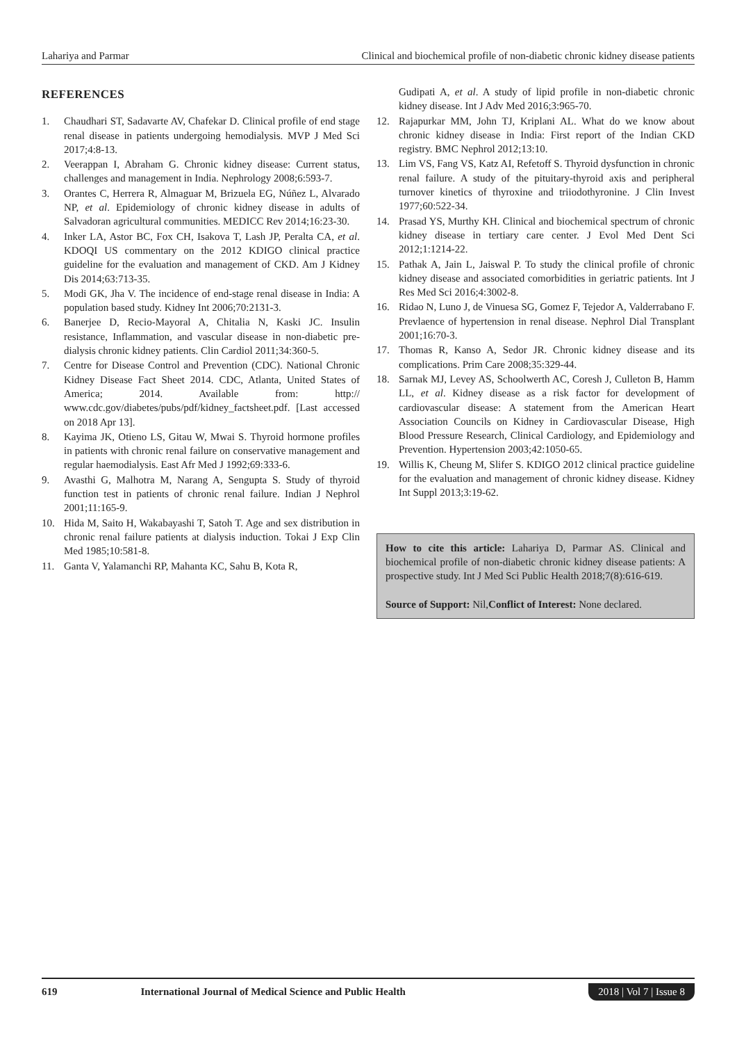Lahariya and Parmar Clinical and biochemical profile of non-diabetic chronic kidney disease patients
REFERENCES
1. Chaudhari ST, Sadavarte AV, Chafekar D. Clinical profile of end stage renal disease in patients undergoing hemodialysis. MVP J Med Sci 2017;4:8-13.
2. Veerappan I, Abraham G. Chronic kidney disease: Current status, challenges and management in India. Nephrology 2008;6:593-7.
3. Orantes C, Herrera R, Almaguar M, Brizuela EG, Núñez L, Alvarado NP, et al. Epidemiology of chronic kidney disease in adults of Salvadoran agricultural communities. MEDICC Rev 2014;16:23-30.
4. Inker LA, Astor BC, Fox CH, Isakova T, Lash JP, Peralta CA, et al. KDOQI US commentary on the 2012 KDIGO clinical practice guideline for the evaluation and management of CKD. Am J Kidney Dis 2014;63:713-35.
5. Modi GK, Jha V. The incidence of end-stage renal disease in India: A population based study. Kidney Int 2006;70:2131-3.
6. Banerjee D, Recio-Mayoral A, Chitalia N, Kaski JC. Insulin resistance, Inflammation, and vascular disease in non-diabetic pre-dialysis chronic kidney patients. Clin Cardiol 2011;34:360-5.
7. Centre for Disease Control and Prevention (CDC). National Chronic Kidney Disease Fact Sheet 2014. CDC, Atlanta, United States of America; 2014. Available from: http:// www.cdc.gov/diabetes/pubs/pdf/kidney_factsheet.pdf. [Last accessed on 2018 Apr 13].
8. Kayima JK, Otieno LS, Gitau W, Mwai S. Thyroid hormone profiles in patients with chronic renal failure on conservative management and regular haemodialysis. East Afr Med J 1992;69:333-6.
9. Avasthi G, Malhotra M, Narang A, Sengupta S. Study of thyroid function test in patients of chronic renal failure. Indian J Nephrol 2001;11:165-9.
10. Hida M, Saito H, Wakabayashi T, Satoh T. Age and sex distribution in chronic renal failure patients at dialysis induction. Tokai J Exp Clin Med 1985;10:581-8.
11. Ganta V, Yalamanchi RP, Mahanta KC, Sahu B, Kota R,
Gudipati A, et al. A study of lipid profile in non-diabetic chronic kidney disease. Int J Adv Med 2016;3:965-70.
12. Rajapurkar MM, John TJ, Kriplani AL. What do we know about chronic kidney disease in India: First report of the Indian CKD registry. BMC Nephrol 2012;13:10.
13. Lim VS, Fang VS, Katz AI, Refetoff S. Thyroid dysfunction in chronic renal failure. A study of the pituitary-thyroid axis and peripheral turnover kinetics of thyroxine and triiodothyronine. J Clin Invest 1977;60:522-34.
14. Prasad YS, Murthy KH. Clinical and biochemical spectrum of chronic kidney disease in tertiary care center. J Evol Med Dent Sci 2012;1:1214-22.
15. Pathak A, Jain L, Jaiswal P. To study the clinical profile of chronic kidney disease and associated comorbidities in geriatric patients. Int J Res Med Sci 2016;4:3002-8.
16. Ridao N, Luno J, de Vinuesa SG, Gomez F, Tejedor A, Valderrabano F. Prevlaence of hypertension in renal disease. Nephrol Dial Transplant 2001;16:70-3.
17. Thomas R, Kanso A, Sedor JR. Chronic kidney disease and its complications. Prim Care 2008;35:329-44.
18. Sarnak MJ, Levey AS, Schoolwerth AC, Coresh J, Culleton B, Hamm LL, et al. Kidney disease as a risk factor for development of cardiovascular disease: A statement from the American Heart Association Councils on Kidney in Cardiovascular Disease, High Blood Pressure Research, Clinical Cardiology, and Epidemiology and Prevention. Hypertension 2003;42:1050-65.
19. Willis K, Cheung M, Slifer S. KDIGO 2012 clinical practice guideline for the evaluation and management of chronic kidney disease. Kidney Int Suppl 2013;3:19-62.
How to cite this article: Lahariya D, Parmar AS. Clinical and biochemical profile of non-diabetic chronic kidney disease patients: A prospective study. Int J Med Sci Public Health 2018;7(8):616-619.
Source of Support: Nil,Conflict of Interest: None declared.
619 International Journal of Medical Science and Public Health 2018 | Vol 7 | Issue 8